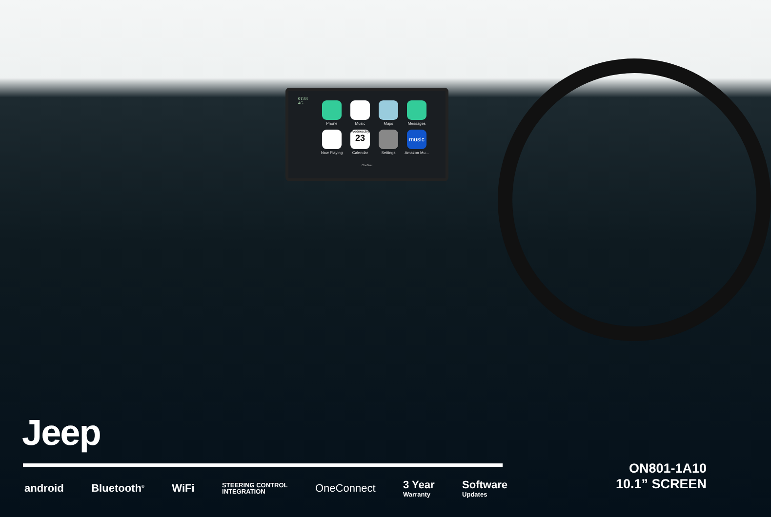07:44
4G
Phone
Music
Maps
Messages
Now Playing
Wednesday
23
Calendar
Settings
music
Amazon Mu...
OneNav
Jeep
android Bluetooth<sup>®</sup> WiFi STEERING CONTROL
INTEGRATION OneConnect 3 Year
Warranty Software
Updates
ON801-1A10
10.1” SCREEN